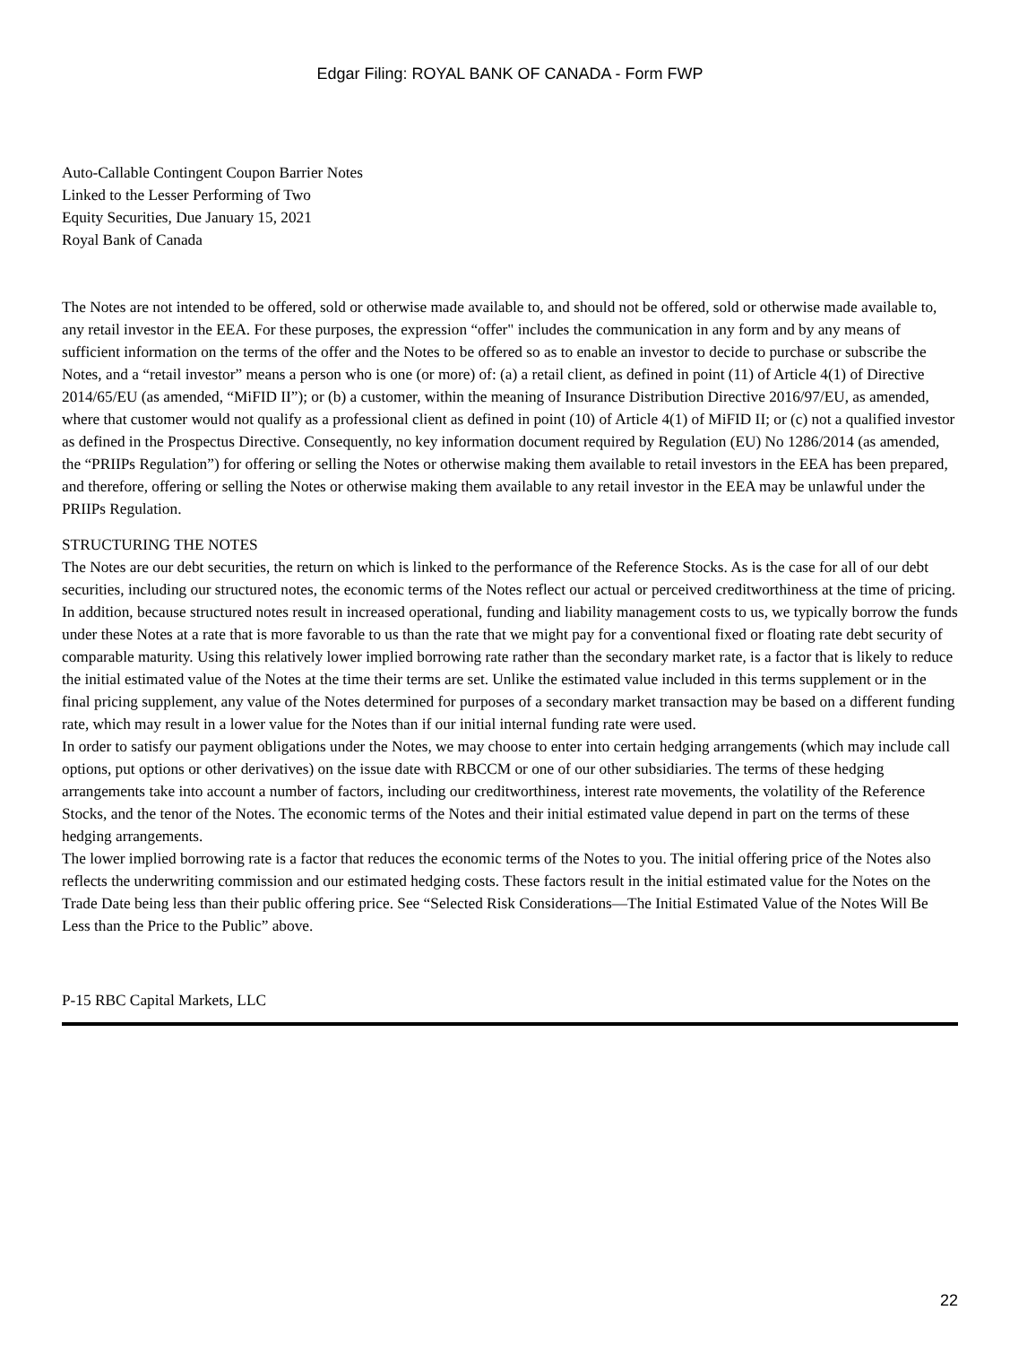Edgar Filing: ROYAL BANK OF CANADA - Form FWP
Auto-Callable Contingent Coupon Barrier Notes
Linked to the Lesser Performing of Two
Equity Securities, Due January 15, 2021
Royal Bank of Canada
The Notes are not intended to be offered, sold or otherwise made available to, and should not be offered, sold or otherwise made available to, any retail investor in the EEA. For these purposes, the expression “offer" includes the communication in any form and by any means of sufficient information on the terms of the offer and the Notes to be offered so as to enable an investor to decide to purchase or subscribe the Notes, and a “retail investor” means a person who is one (or more) of: (a) a retail client, as defined in point (11) of Article 4(1) of Directive 2014/65/EU (as amended, “MiFID II”); or (b) a customer, within the meaning of Insurance Distribution Directive 2016/97/EU, as amended, where that customer would not qualify as a professional client as defined in point (10) of Article 4(1) of MiFID II; or (c) not a qualified investor as defined in the Prospectus Directive. Consequently, no key information document required by Regulation (EU) No 1286/2014 (as amended, the “PRIIPs Regulation”) for offering or selling the Notes or otherwise making them available to retail investors in the EEA has been prepared, and therefore, offering or selling the Notes or otherwise making them available to any retail investor in the EEA may be unlawful under the PRIIPs Regulation.
STRUCTURING THE NOTES
The Notes are our debt securities, the return on which is linked to the performance of the Reference Stocks. As is the case for all of our debt securities, including our structured notes, the economic terms of the Notes reflect our actual or perceived creditworthiness at the time of pricing. In addition, because structured notes result in increased operational, funding and liability management costs to us, we typically borrow the funds under these Notes at a rate that is more favorable to us than the rate that we might pay for a conventional fixed or floating rate debt security of comparable maturity. Using this relatively lower implied borrowing rate rather than the secondary market rate, is a factor that is likely to reduce the initial estimated value of the Notes at the time their terms are set. Unlike the estimated value included in this terms supplement or in the final pricing supplement, any value of the Notes determined for purposes of a secondary market transaction may be based on a different funding rate, which may result in a lower value for the Notes than if our initial internal funding rate were used.
In order to satisfy our payment obligations under the Notes, we may choose to enter into certain hedging arrangements (which may include call options, put options or other derivatives) on the issue date with RBCCM or one of our other subsidiaries. The terms of these hedging arrangements take into account a number of factors, including our creditworthiness, interest rate movements, the volatility of the Reference Stocks, and the tenor of the Notes. The economic terms of the Notes and their initial estimated value depend in part on the terms of these hedging arrangements.
The lower implied borrowing rate is a factor that reduces the economic terms of the Notes to you. The initial offering price of the Notes also reflects the underwriting commission and our estimated hedging costs. These factors result in the initial estimated value for the Notes on the Trade Date being less than their public offering price. See “Selected Risk Considerations—The Initial Estimated Value of the Notes Will Be Less than the Price to the Public” above.
P-15 RBC Capital Markets, LLC
22